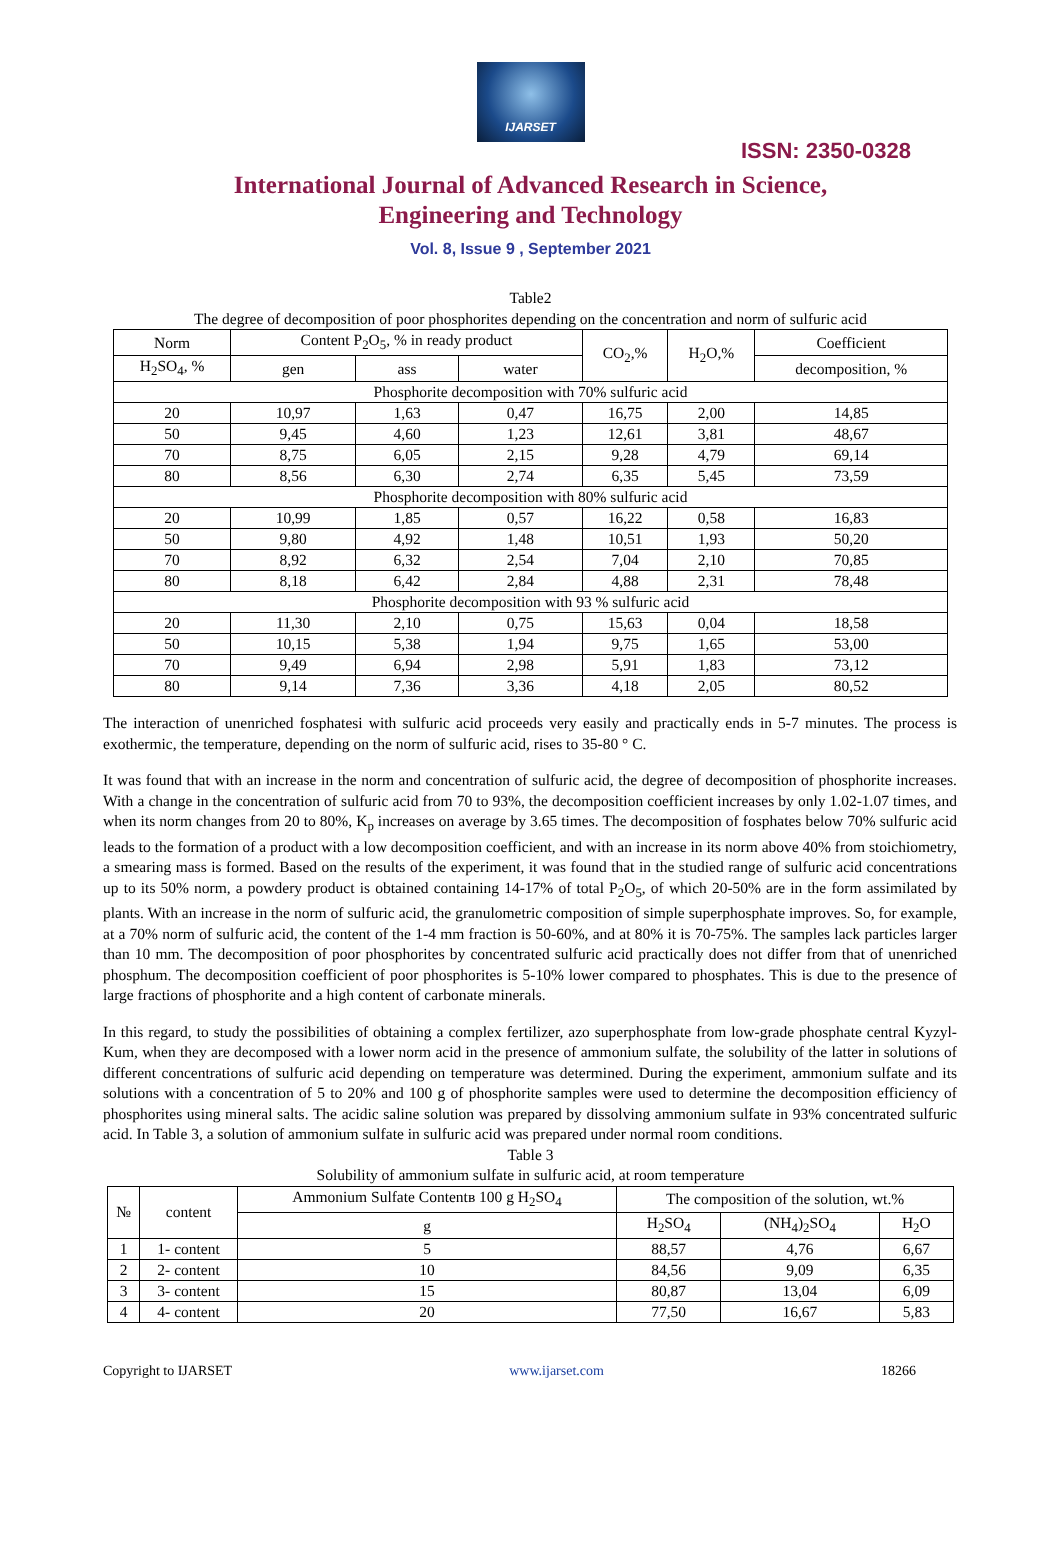IJARSET
ISSN: 2350-0328
International Journal of Advanced Research in Science,
Engineering and Technology
Vol. 8, Issue 9 , September 2021
Table2
The degree of decomposition of poor phosphorites depending on the concentration and norm of sulfuric acid
| Norm | Content P<sub>2</sub>O<sub>5</sub>, % in ready product | | | CO<sub>2</sub>,% | H<sub>2</sub>O,% | Coefficient |
| --- | --- | --- | --- | --- | --- | --- |
| H<sub>2</sub>SO<sub>4</sub>, % | gen | ass | water | | | decomposition, % |
| Phosphorite decomposition with 70% sulfuric acid | | | | | | |
| 20 | 10,97 | 1,63 | 0,47 | 16,75 | 2,00 | 14,85 |
| 50 | 9,45 | 4,60 | 1,23 | 12,61 | 3,81 | 48,67 |
| 70 | 8,75 | 6,05 | 2,15 | 9,28 | 4,79 | 69,14 |
| 80 | 8,56 | 6,30 | 2,74 | 6,35 | 5,45 | 73,59 |
| Phosphorite decomposition with 80% sulfuric acid | | | | | | |
| 20 | 10,99 | 1,85 | 0,57 | 16,22 | 0,58 | 16,83 |
| 50 | 9,80 | 4,92 | 1,48 | 10,51 | 1,93 | 50,20 |
| 70 | 8,92 | 6,32 | 2,54 | 7,04 | 2,10 | 70,85 |
| 80 | 8,18 | 6,42 | 2,84 | 4,88 | 2,31 | 78,48 |
| Phosphorite decomposition with 93 % sulfuric acid | | | | | | |
| 20 | 11,30 | 2,10 | 0,75 | 15,63 | 0,04 | 18,58 |
| 50 | 10,15 | 5,38 | 1,94 | 9,75 | 1,65 | 53,00 |
| 70 | 9,49 | 6,94 | 2,98 | 5,91 | 1,83 | 73,12 |
| 80 | 9,14 | 7,36 | 3,36 | 4,18 | 2,05 | 80,52 |
The interaction of unenriched fosphatesi with sulfuric acid proceeds very easily and practically ends in 5-7 minutes. The process is exothermic, the temperature, depending on the norm of sulfuric acid, rises to 35-80 ° C.
It was found that with an increase in the norm and concentration of sulfuric acid, the degree of decomposition of phosphorite increases. With a change in the concentration of sulfuric acid from 70 to 93%, the decomposition coefficient increases by only 1.02-1.07 times, and when its norm changes from 20 to 80%, K<sub>p</sub> increases on average by 3.65 times. The decomposition of fosphates below 70% sulfuric acid leads to the formation of a product with a low decomposition coefficient, and with an increase in its norm above 40% from stoichiometry, a smearing mass is formed. Based on the results of the experiment, it was found that in the studied range of sulfuric acid concentrations up to its 50% norm, a powdery product is obtained containing 14-17% of total P<sub>2</sub>O<sub>5</sub>, of which 20-50% are in the form assimilated by plants. With an increase in the norm of sulfuric acid, the granulometric composition of simple superphosphate improves. So, for example, at a 70% norm of sulfuric acid, the content of the 1-4 mm fraction is 50-60%, and at 80% it is 70-75%. The samples lack particles larger than 10 mm. The decomposition of poor phosphorites by concentrated sulfuric acid practically does not differ from that of unenriched phosphum. The decomposition coefficient of poor phosphorites is 5-10% lower compared to phosphates. This is due to the presence of large fractions of phosphorite and a high content of carbonate minerals.
In this regard, to study the possibilities of obtaining a complex fertilizer, azo superphosphate from low-grade phosphate central Kyzyl-Kum, when they are decomposed with a lower norm acid in the presence of ammonium sulfate, the solubility of the latter in solutions of different concentrations of sulfuric acid depending on temperature was determined. During the experiment, ammonium sulfate and its solutions with a concentration of 5 to 20% and 100 g of phosphorite samples were used to determine the decomposition efficiency of phosphorites using mineral salts. The acidic saline solution was prepared by dissolving ammonium sulfate in 93% concentrated sulfuric acid. In Table 3, a solution of ammonium sulfate in sulfuric acid was prepared under normal room conditions.
Table 3
Solubility of ammonium sulfate in sulfuric acid, at room temperature
| № | content | Ammonium Sulfate Contentв 100 g H<sub>2</sub>SO<sub>4</sub> | The composition of the solution, wt.% | | |
| --- | --- | --- | --- | --- | --- |
| | | g | H<sub>2</sub>SO<sub>4</sub> | (NH<sub>4</sub>)<sub>2</sub>SO<sub>4</sub> | H<sub>2</sub>O |
| 1 | 1- content | 5 | 88,57 | 4,76 | 6,67 |
| 2 | 2- content | 10 | 84,56 | 9,09 | 6,35 |
| 3 | 3- content | 15 | 80,87 | 13,04 | 6,09 |
| 4 | 4- content | 20 | 77,50 | 16,67 | 5,83 |
Copyright to IJARSET www.ijarset.com 18266